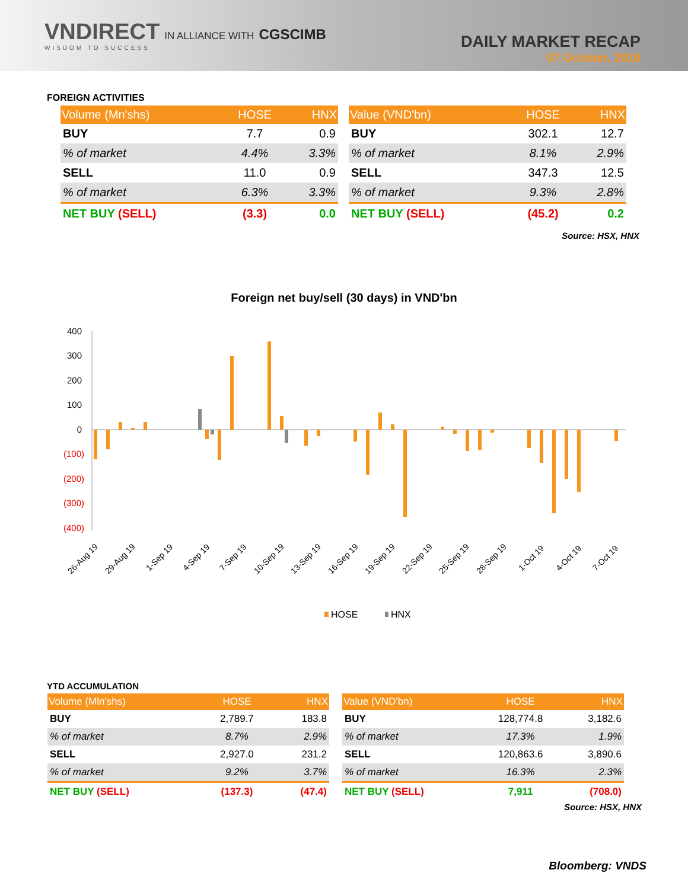VNDIRECT IN ALLIANCE WITH CGSCIMB
WISDOM TO SUCCESS
DAILY MARKET RECAP
07 October, 2019
FOREIGN ACTIVITIES
| Volume (Mn'shs) | HOSE | HNX |
| --- | --- | --- |
| BUY | 7.7 | 0.9 |
| % of market | 4.4% | 3.3% |
| SELL | 11.0 | 0.9 |
| % of market | 6.3% | 3.3% |
| NET BUY (SELL) | (3.3) | 0.0 |
| Value (VND'bn) | HOSE | HNX |
| --- | --- | --- |
| BUY | 302.1 | 12.7 |
| % of market | 8.1% | 2.9% |
| SELL | 347.3 | 12.5 |
| % of market | 9.3% | 2.8% |
| NET BUY (SELL) | (45.2) | 0.2 |
Source: HSX, HNX
Foreign net buy/sell (30 days) in VND'bn
400
300
200
100
0
(100)
(200)
(300)
(400)
26-Aug 19
29-Aug 19
1-Sep 19
4-Sep 19
7-Sep 19
10-Sep 19
13-Sep 19
16-Sep 19
19-Sep 19
22-Sep 19
25-Sep 19
28-Sep 19
1-Oct 19
4-Oct 19
7-Oct 19
HOSE
HNX
YTD ACCUMULATION
| Volume (Mln'shs) | HOSE | HNX |
| --- | --- | --- |
| BUY | 2,789.7 | 183.8 |
| % of market | 8.7% | 2.9% |
| SELL | 2,927.0 | 231.2 |
| % of market | 9.2% | 3.7% |
| NET BUY (SELL) | (137.3) | (47.4) |
| Value (VND'bn) | HOSE | HNX |
| --- | --- | --- |
| BUY | 128,774.8 | 3,182.6 |
| % of market | 17.3% | 1.9% |
| SELL | 120,863.6 | 3,890.6 |
| % of market | 16.3% | 2.3% |
| NET BUY (SELL) | 7,911 | (708.0) |
Source: HSX, HNX
Bloomberg: VNDS